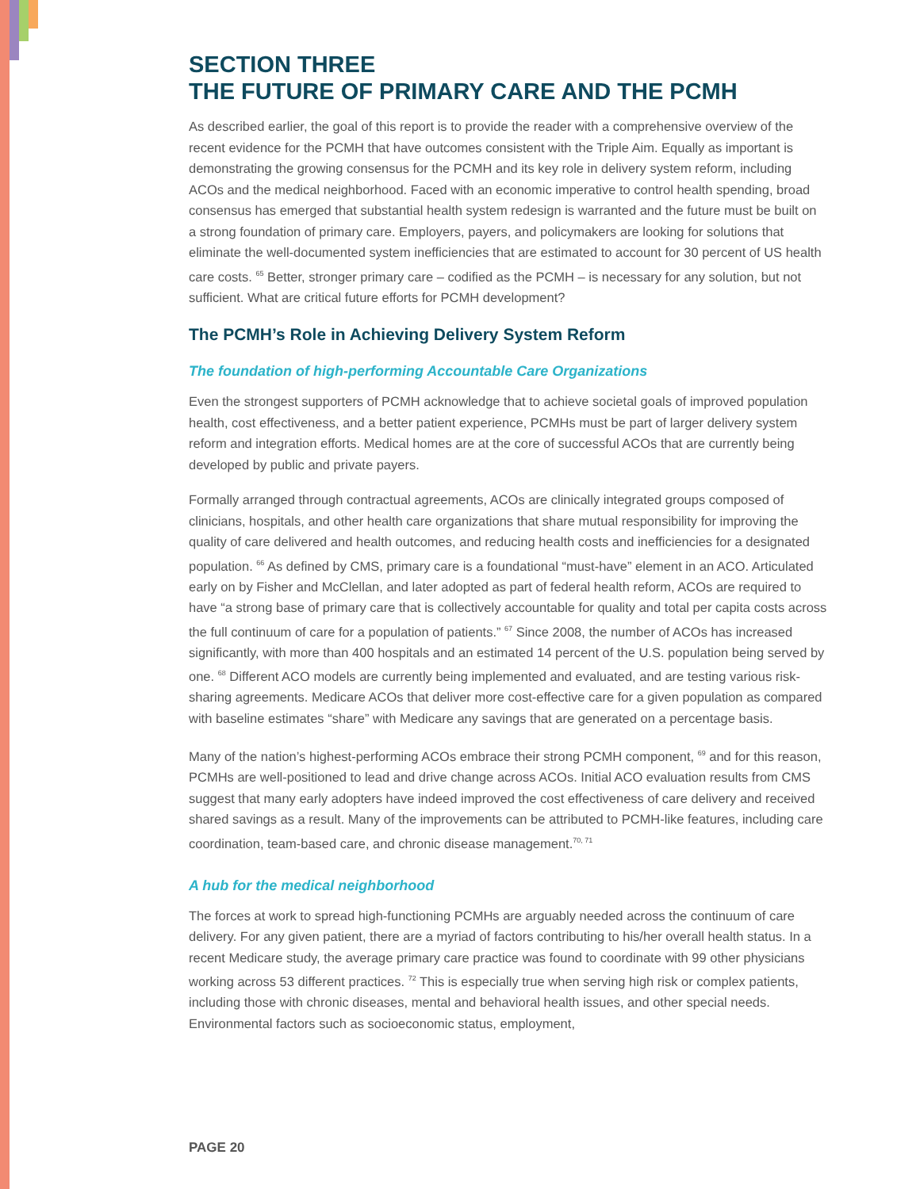SECTION THREE
THE FUTURE OF PRIMARY CARE AND THE PCMH
As described earlier, the goal of this report is to provide the reader with a comprehensive overview of the recent evidence for the PCMH that have outcomes consistent with the Triple Aim. Equally as important is demonstrating the growing consensus for the PCMH and its key role in delivery system reform, including ACOs and the medical neighborhood. Faced with an economic imperative to control health spending, broad consensus has emerged that substantial health system redesign is warranted and the future must be built on a strong foundation of primary care. Employers, payers, and policymakers are looking for solutions that eliminate the well-documented system inefficiencies that are estimated to account for 30 percent of US health care costs. <sup>65</sup> Better, stronger primary care – codified as the PCMH – is necessary for any solution, but not sufficient. What are critical future efforts for PCMH development?
The PCMH’s Role in Achieving Delivery System Reform
The foundation of high-performing Accountable Care Organizations
Even the strongest supporters of PCMH acknowledge that to achieve societal goals of improved population health, cost effectiveness, and a better patient experience, PCMHs must be part of larger delivery system reform and integration efforts. Medical homes are at the core of successful ACOs that are currently being developed by public and private payers.
Formally arranged through contractual agreements, ACOs are clinically integrated groups composed of clinicians, hospitals, and other health care organizations that share mutual responsibility for improving the quality of care delivered and health outcomes, and reducing health costs and inefficiencies for a designated population. <sup>66</sup> As defined by CMS, primary care is a foundational “must-have” element in an ACO. Articulated early on by Fisher and McClellan, and later adopted as part of federal health reform, ACOs are required to have “a strong base of primary care that is collectively accountable for quality and total per capita costs across the full continuum of care for a population of patients.” <sup>67</sup> Since 2008, the number of ACOs has increased significantly, with more than 400 hospitals and an estimated 14 percent of the U.S. population being served by one. <sup>68</sup> Different ACO models are currently being implemented and evaluated, and are testing various risk-sharing agreements. Medicare ACOs that deliver more cost-effective care for a given population as compared with baseline estimates “share” with Medicare any savings that are generated on a percentage basis.
Many of the nation’s highest-performing ACOs embrace their strong PCMH component, <sup>69</sup> and for this reason, PCMHs are well-positioned to lead and drive change across ACOs. Initial ACO evaluation results from CMS suggest that many early adopters have indeed improved the cost effectiveness of care delivery and received shared savings as a result. Many of the improvements can be attributed to PCMH-like features, including care coordination, team-based care, and chronic disease management.<sup>70, 71</sup>
A hub for the medical neighborhood
The forces at work to spread high-functioning PCMHs are arguably needed across the continuum of care delivery. For any given patient, there are a myriad of factors contributing to his/her overall health status. In a recent Medicare study, the average primary care practice was found to coordinate with 99 other physicians working across 53 different practices. <sup>72</sup> This is especially true when serving high risk or complex patients, including those with chronic diseases, mental and behavioral health issues, and other special needs. Environmental factors such as socioeconomic status, employment,
PAGE 20